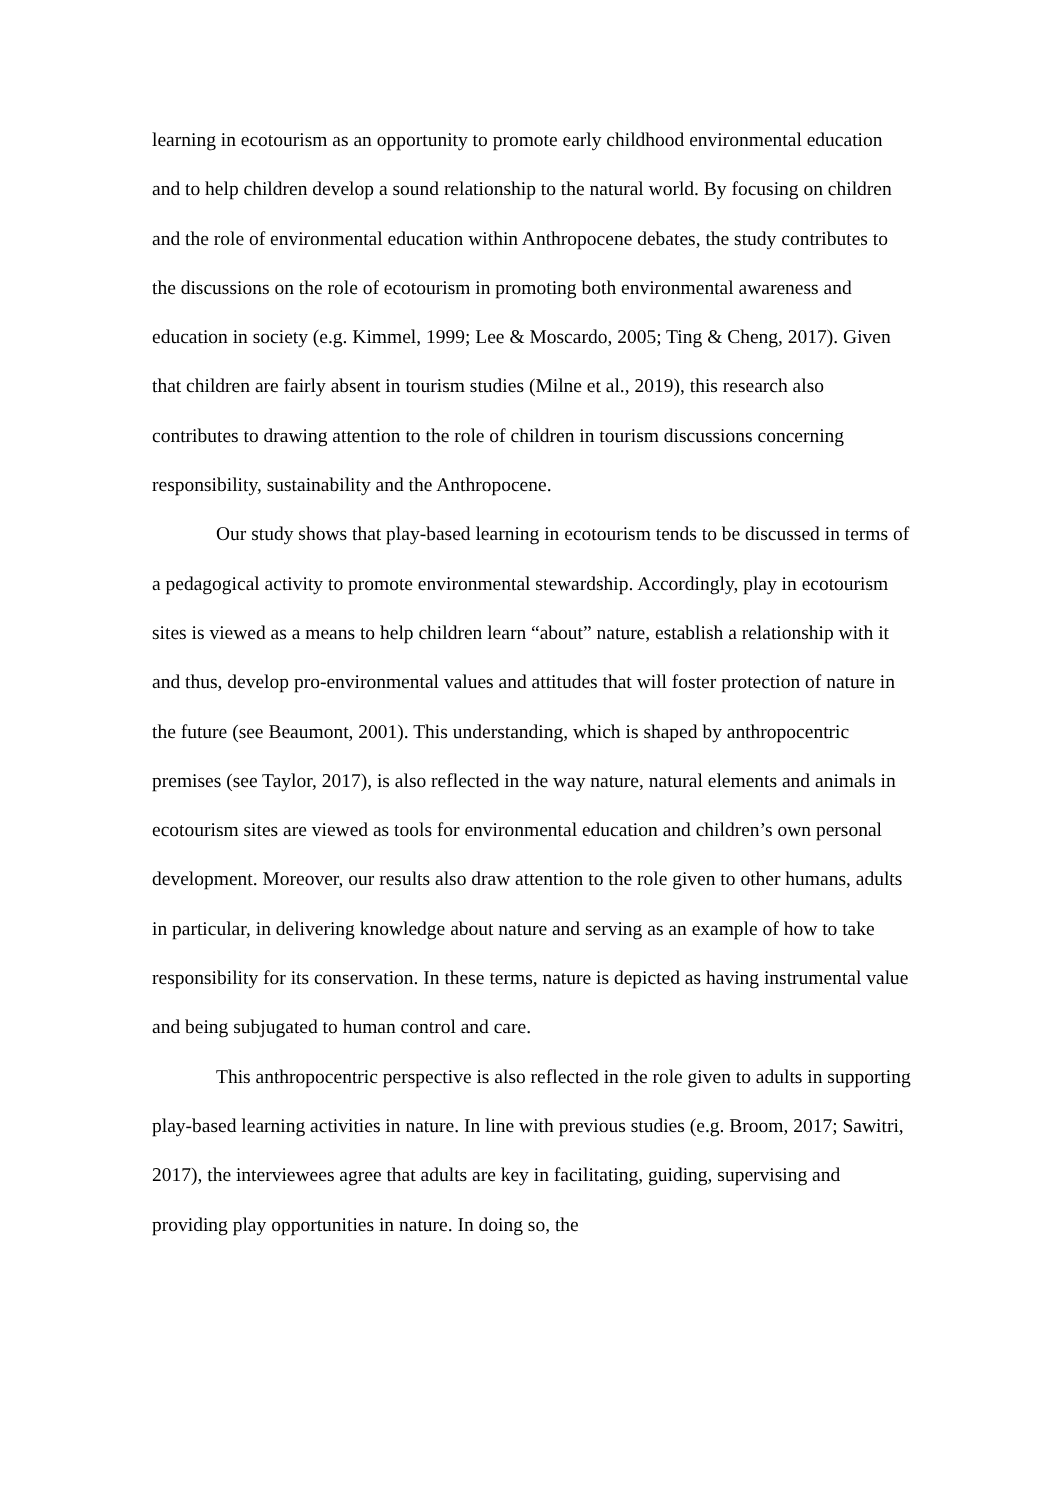learning in ecotourism as an opportunity to promote early childhood environmental education and to help children develop a sound relationship to the natural world. By focusing on children and the role of environmental education within Anthropocene debates, the study contributes to the discussions on the role of ecotourism in promoting both environmental awareness and education in society (e.g. Kimmel, 1999; Lee & Moscardo, 2005; Ting & Cheng, 2017). Given that children are fairly absent in tourism studies (Milne et al., 2019), this research also contributes to drawing attention to the role of children in tourism discussions concerning responsibility, sustainability and the Anthropocene.
Our study shows that play-based learning in ecotourism tends to be discussed in terms of a pedagogical activity to promote environmental stewardship. Accordingly, play in ecotourism sites is viewed as a means to help children learn “about” nature, establish a relationship with it and thus, develop pro-environmental values and attitudes that will foster protection of nature in the future (see Beaumont, 2001). This understanding, which is shaped by anthropocentric premises (see Taylor, 2017), is also reflected in the way nature, natural elements and animals in ecotourism sites are viewed as tools for environmental education and children’s own personal development. Moreover, our results also draw attention to the role given to other humans, adults in particular, in delivering knowledge about nature and serving as an example of how to take responsibility for its conservation. In these terms, nature is depicted as having instrumental value and being subjugated to human control and care.
This anthropocentric perspective is also reflected in the role given to adults in supporting play-based learning activities in nature. In line with previous studies (e.g. Broom, 2017; Sawitri, 2017), the interviewees agree that adults are key in facilitating, guiding, supervising and providing play opportunities in nature. In doing so, the